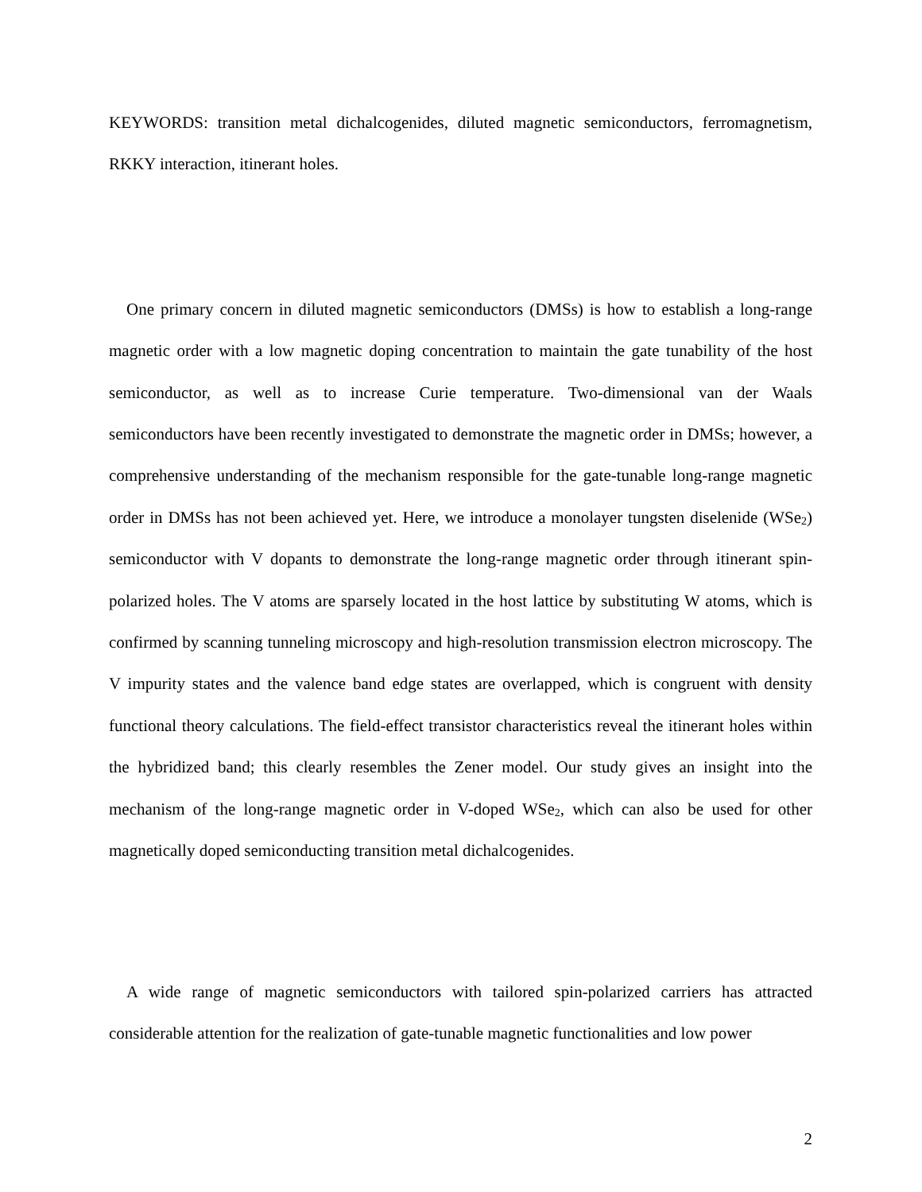KEYWORDS: transition metal dichalcogenides, diluted magnetic semiconductors, ferromagnetism, RKKY interaction, itinerant holes.
One primary concern in diluted magnetic semiconductors (DMSs) is how to establish a long-range magnetic order with a low magnetic doping concentration to maintain the gate tunability of the host semiconductor, as well as to increase Curie temperature. Two-dimensional van der Waals semiconductors have been recently investigated to demonstrate the magnetic order in DMSs; however, a comprehensive understanding of the mechanism responsible for the gate-tunable long-range magnetic order in DMSs has not been achieved yet. Here, we introduce a monolayer tungsten diselenide (WSe<sub>2</sub>) semiconductor with V dopants to demonstrate the long-range magnetic order through itinerant spin-polarized holes. The V atoms are sparsely located in the host lattice by substituting W atoms, which is confirmed by scanning tunneling microscopy and high-resolution transmission electron microscopy. The V impurity states and the valence band edge states are overlapped, which is congruent with density functional theory calculations. The field-effect transistor characteristics reveal the itinerant holes within the hybridized band; this clearly resembles the Zener model. Our study gives an insight into the mechanism of the long-range magnetic order in V-doped WSe<sub>2</sub>, which can also be used for other magnetically doped semiconducting transition metal dichalcogenides.
A wide range of magnetic semiconductors with tailored spin-polarized carriers has attracted considerable attention for the realization of gate-tunable magnetic functionalities and low power
2